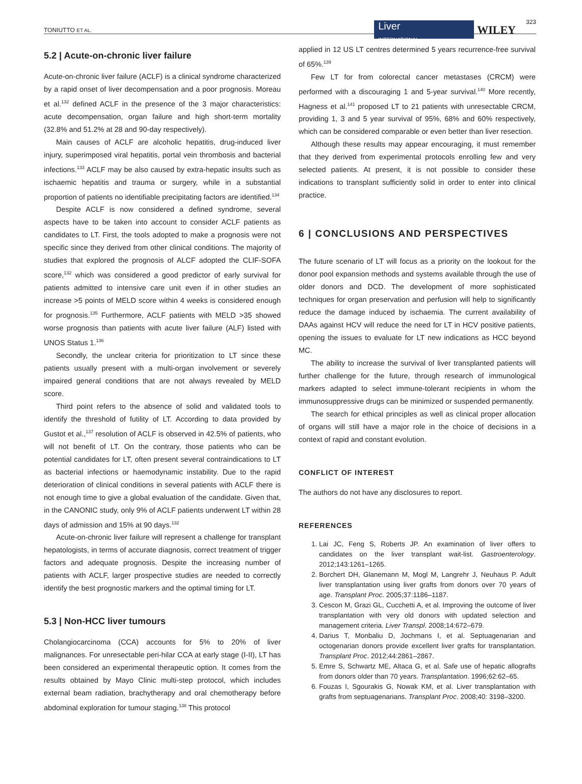TONIUTTO ET AL.
Liver
INTERNATIONAL
WILEY 323
5.2 | Acute-on-chronic liver failure
Acute-on-chronic liver failure (ACLF) is a clinical syndrome characterized by a rapid onset of liver decompensation and a poor prognosis. Moreau et al.<sup>132</sup> defined ACLF in the presence of the 3 major characteristics: acute decompensation, organ failure and high short-term mortality (32.8% and 51.2% at 28 and 90-day respectively).
Main causes of ACLF are alcoholic hepatitis, drug-induced liver injury, superimposed viral hepatitis, portal vein thrombosis and bacterial infections.<sup>133</sup> ACLF may be also caused by extra-hepatic insults such as ischaemic hepatitis and trauma or surgery, while in a substantial proportion of patients no identifiable precipitating factors are identified.<sup>134</sup>
Despite ACLF is now considered a defined syndrome, several aspects have to be taken into account to consider ACLF patients as candidates to LT. First, the tools adopted to make a prognosis were not specific since they derived from other clinical conditions. The majority of studies that explored the prognosis of ALCF adopted the CLIF-SOFA score,<sup>132</sup> which was considered a good predictor of early survival for patients admitted to intensive care unit even if in other studies an increase >5 points of MELD score within 4 weeks is considered enough for prognosis.<sup>135</sup> Furthermore, ACLF patients with MELD >35 showed worse prognosis than patients with acute liver failure (ALF) listed with UNOS Status 1.<sup>136</sup>
Secondly, the unclear criteria for prioritization to LT since these patients usually present with a multi-organ involvement or severely impaired general conditions that are not always revealed by MELD score.
Third point refers to the absence of solid and validated tools to identify the threshold of futility of LT. According to data provided by Gustot et al.,<sup>137</sup> resolution of ACLF is observed in 42.5% of patients, who will not benefit of LT. On the contrary, those patients who can be potential candidates for LT, often present several contraindications to LT as bacterial infections or haemodynamic instability. Due to the rapid deterioration of clinical conditions in several patients with ACLF there is not enough time to give a global evaluation of the candidate. Given that, in the CANONIC study, only 9% of ACLF patients underwent LT within 28 days of admission and 15% at 90 days.<sup>132</sup>
Acute-on-chronic liver failure will represent a challenge for transplant hepatologists, in terms of accurate diagnosis, correct treatment of trigger factors and adequate prognosis. Despite the increasing number of patients with ACLF, larger prospective studies are needed to correctly identify the best prognostic markers and the optimal timing for LT.
5.3 | Non-HCC liver tumours
Cholangiocarcinoma (CCA) accounts for 5% to 20% of liver malignances. For unresectable peri-hilar CCA at early stage (I-II), LT has been considered an experimental therapeutic option. It comes from the results obtained by Mayo Clinic multi-step protocol, which includes external beam radiation, brachytherapy and oral chemotherapy before abdominal exploration for tumour staging.<sup>138</sup> This protocol
applied in 12 US LT centres determined 5 years recurrence-free survival of 65%.<sup>139</sup>
Few LT for from colorectal cancer metastases (CRCM) were performed with a discouraging 1 and 5-year survival.<sup>140</sup> More recently, Hagness et al.<sup>141</sup> proposed LT to 21 patients with unresectable CRCM, providing 1, 3 and 5 year survival of 95%, 68% and 60% respectively, which can be considered comparable or even better than liver resection.
Although these results may appear encouraging, it must remember that they derived from experimental protocols enrolling few and very selected patients. At present, it is not possible to consider these indications to transplant sufficiently solid in order to enter into clinical practice.
6 | CONCLUSIONS AND PERSPECTIVES
The future scenario of LT will focus as a priority on the lookout for the donor pool expansion methods and systems available through the use of older donors and DCD. The development of more sophisticated techniques for organ preservation and perfusion will help to significantly reduce the damage induced by ischaemia. The current availability of DAAs against HCV will reduce the need for LT in HCV positive patients, opening the issues to evaluate for LT new indications as HCC beyond MC.
The ability to increase the survival of liver transplanted patients will further challenge for the future, through research of immunological markers adapted to select immune-tolerant recipients in whom the immunosuppressive drugs can be minimized or suspended permanently.
The search for ethical principles as well as clinical proper allocation of organs will still have a major role in the choice of decisions in a context of rapid and constant evolution.
CONFLICT OF INTEREST
The authors do not have any disclosures to report.
REFERENCES
1. Lai JC, Feng S, Roberts JP. An examination of liver offers to candidates on the liver transplant wait-list. Gastroenterology. 2012;143:1261–1265.
2. Borchert DH, Glanemann M, Mogl M, Langrehr J, Neuhaus P. Adult liver transplantation using liver grafts from donors over 70 years of age. Transplant Proc. 2005;37:1186–1187.
3. Cescon M, Grazi GL, Cucchetti A, et al. Improving the outcome of liver transplantation with very old donors with updated selection and management criteria. Liver Transpl. 2008;14:672–679.
4. Darius T, Monbaliu D, Jochmans I, et al. Septuagenarian and octogenarian donors provide excellent liver grafts for transplantation. Transplant Proc. 2012;44:2861–2867.
5. Emre S, Schwartz ME, Altaca G, et al. Safe use of hepatic allografts from donors older than 70 years. Transplantation. 1996;62:62–65.
6. Fouzas I, Sgourakis G, Nowak KM, et al. Liver transplantation with grafts from septuagenarians. Transplant Proc. 2008;40: 3198–3200.